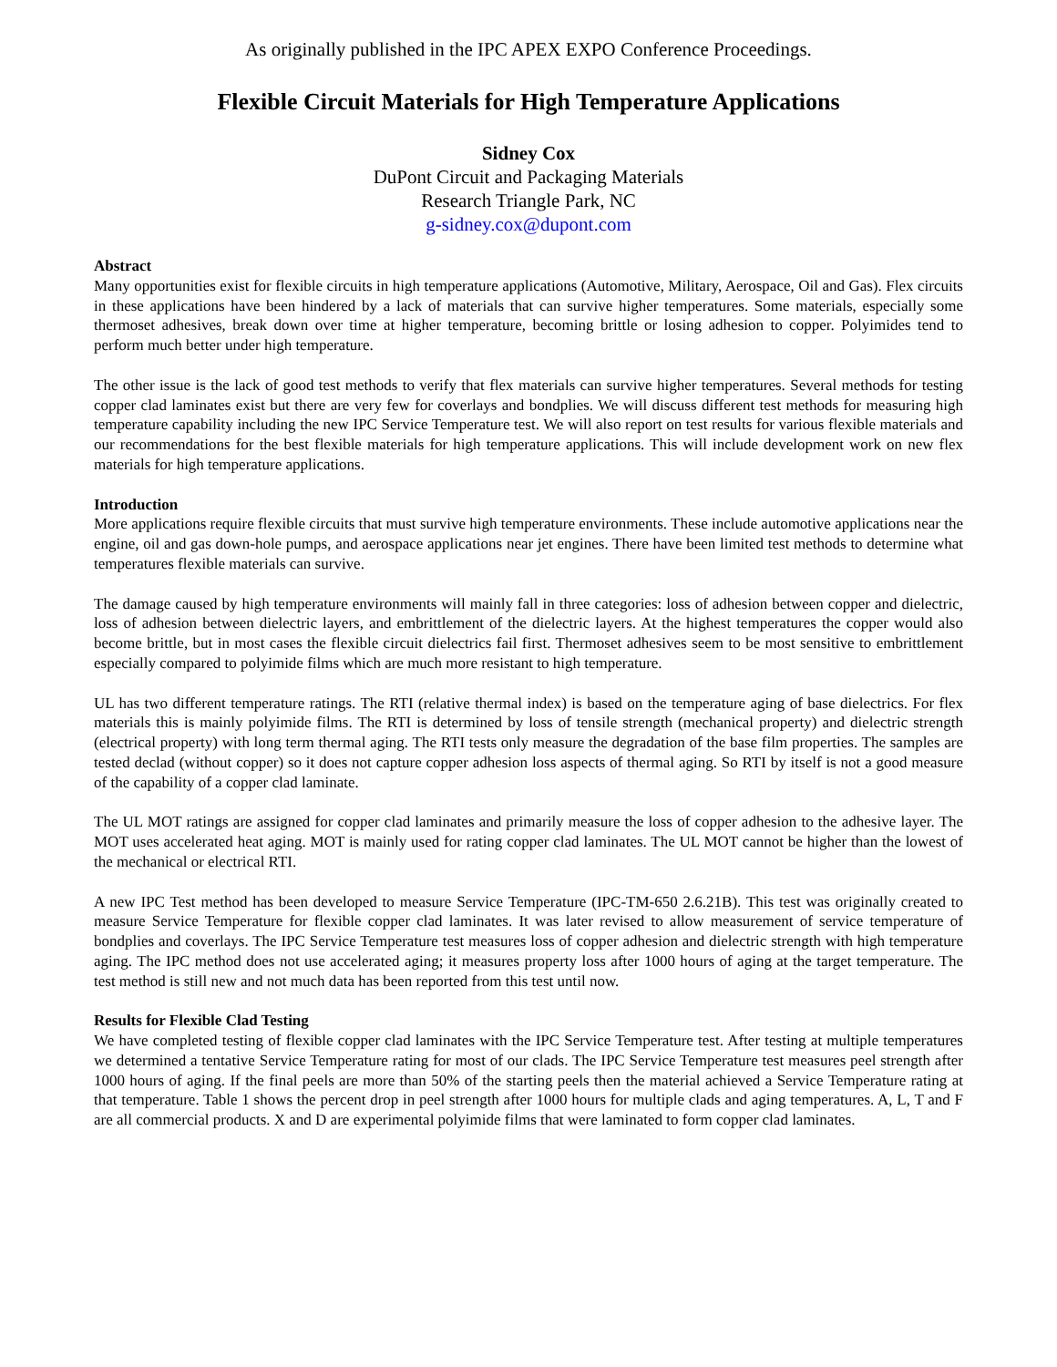As originally published in the IPC APEX EXPO Conference Proceedings.
Flexible Circuit Materials for High Temperature Applications
Sidney Cox
DuPont Circuit and Packaging Materials
Research Triangle Park, NC
g-sidney.cox@dupont.com
Abstract
Many opportunities exist for flexible circuits in high temperature applications (Automotive, Military, Aerospace, Oil and Gas). Flex circuits in these applications have been hindered by a lack of materials that can survive higher temperatures. Some materials, especially some thermoset adhesives, break down over time at higher temperature, becoming brittle or losing adhesion to copper. Polyimides tend to perform much better under high temperature.
The other issue is the lack of good test methods to verify that flex materials can survive higher temperatures. Several methods for testing copper clad laminates exist but there are very few for coverlays and bondplies. We will discuss different test methods for measuring high temperature capability including the new IPC Service Temperature test. We will also report on test results for various flexible materials and our recommendations for the best flexible materials for high temperature applications. This will include development work on new flex materials for high temperature applications.
Introduction
More applications require flexible circuits that must survive high temperature environments. These include automotive applications near the engine, oil and gas down-hole pumps, and aerospace applications near jet engines. There have been limited test methods to determine what temperatures flexible materials can survive.
The damage caused by high temperature environments will mainly fall in three categories: loss of adhesion between copper and dielectric, loss of adhesion between dielectric layers, and embrittlement of the dielectric layers. At the highest temperatures the copper would also become brittle, but in most cases the flexible circuit dielectrics fail first. Thermoset adhesives seem to be most sensitive to embrittlement especially compared to polyimide films which are much more resistant to high temperature.
UL has two different temperature ratings. The RTI (relative thermal index) is based on the temperature aging of base dielectrics. For flex materials this is mainly polyimide films. The RTI is determined by loss of tensile strength (mechanical property) and dielectric strength (electrical property) with long term thermal aging. The RTI tests only measure the degradation of the base film properties. The samples are tested declad (without copper) so it does not capture copper adhesion loss aspects of thermal aging. So RTI by itself is not a good measure of the capability of a copper clad laminate.
The UL MOT ratings are assigned for copper clad laminates and primarily measure the loss of copper adhesion to the adhesive layer. The MOT uses accelerated heat aging. MOT is mainly used for rating copper clad laminates. The UL MOT cannot be higher than the lowest of the mechanical or electrical RTI.
A new IPC Test method has been developed to measure Service Temperature (IPC-TM-650 2.6.21B). This test was originally created to measure Service Temperature for flexible copper clad laminates. It was later revised to allow measurement of service temperature of bondplies and coverlays. The IPC Service Temperature test measures loss of copper adhesion and dielectric strength with high temperature aging. The IPC method does not use accelerated aging; it measures property loss after 1000 hours of aging at the target temperature. The test method is still new and not much data has been reported from this test until now.
Results for Flexible Clad Testing
We have completed testing of flexible copper clad laminates with the IPC Service Temperature test. After testing at multiple temperatures we determined a tentative Service Temperature rating for most of our clads. The IPC Service Temperature test measures peel strength after 1000 hours of aging. If the final peels are more than 50% of the starting peels then the material achieved a Service Temperature rating at that temperature. Table 1 shows the percent drop in peel strength after 1000 hours for multiple clads and aging temperatures. A, L, T and F are all commercial products. X and D are experimental polyimide films that were laminated to form copper clad laminates.